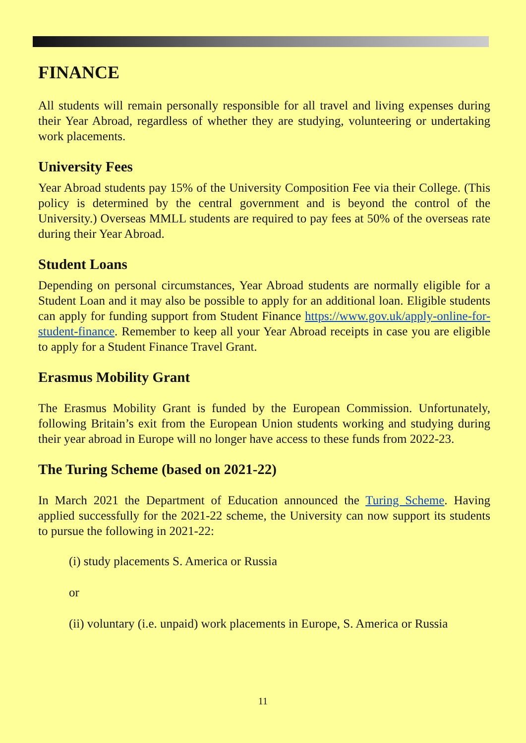FINANCE
All students will remain personally responsible for all travel and living expenses during their Year Abroad, regardless of whether they are studying, volunteering or undertaking work placements.
University Fees
Year Abroad students pay 15% of the University Composition Fee via their College. (This policy is determined by the central government and is beyond the control of the University.) Overseas MMLL students are required to pay fees at 50% of the overseas rate during their Year Abroad.
Student Loans
Depending on personal circumstances, Year Abroad students are normally eligible for a Student Loan and it may also be possible to apply for an additional loan. Eligible students can apply for funding support from Student Finance https://www.gov.uk/apply-online-for-student-finance. Remember to keep all your Year Abroad receipts in case you are eligible to apply for a Student Finance Travel Grant.
Erasmus Mobility Grant
The Erasmus Mobility Grant is funded by the European Commission. Unfortunately, following Britain’s exit from the European Union students working and studying during their year abroad in Europe will no longer have access to these funds from 2022-23.
The Turing Scheme (based on 2021-22)
In March 2021 the Department of Education announced the Turing Scheme. Having applied successfully for the 2021-22 scheme, the University can now support its students to pursue the following in 2021-22:
(i) study placements S. America or Russia
or
(ii) voluntary (i.e. unpaid) work placements in Europe, S. America or Russia
11